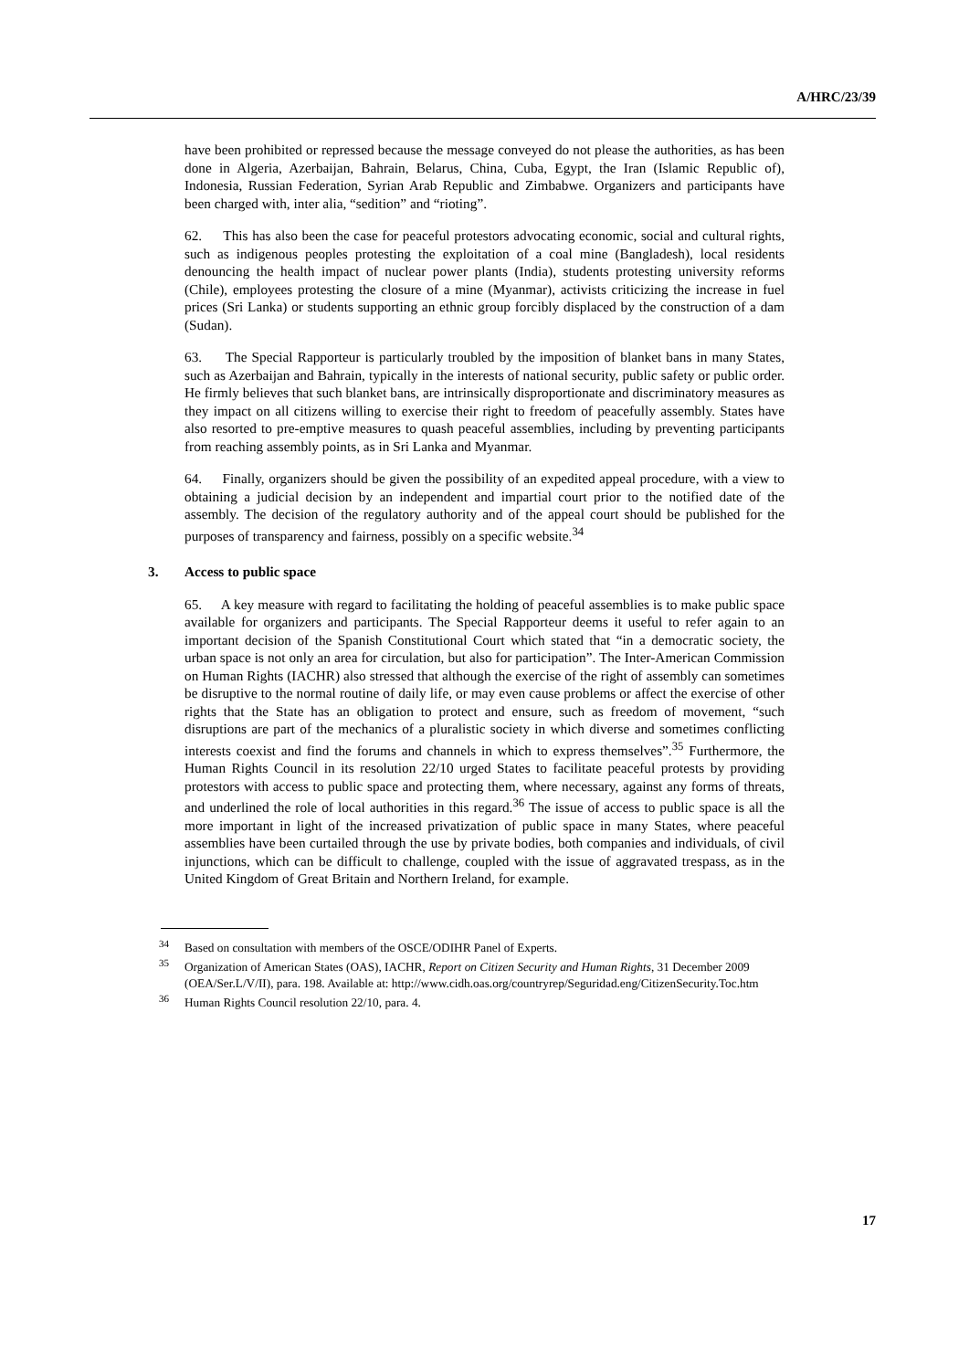A/HRC/23/39
have been prohibited or repressed because the message conveyed do not please the authorities, as has been done in Algeria, Azerbaijan, Bahrain, Belarus, China, Cuba, Egypt, the Iran (Islamic Republic of), Indonesia, Russian Federation, Syrian Arab Republic and Zimbabwe. Organizers and participants have been charged with, inter alia, “sedition” and “rioting”.
62. This has also been the case for peaceful protestors advocating economic, social and cultural rights, such as indigenous peoples protesting the exploitation of a coal mine (Bangladesh), local residents denouncing the health impact of nuclear power plants (India), students protesting university reforms (Chile), employees protesting the closure of a mine (Myanmar), activists criticizing the increase in fuel prices (Sri Lanka) or students supporting an ethnic group forcibly displaced by the construction of a dam (Sudan).
63. The Special Rapporteur is particularly troubled by the imposition of blanket bans in many States, such as Azerbaijan and Bahrain, typically in the interests of national security, public safety or public order. He firmly believes that such blanket bans, are intrinsically disproportionate and discriminatory measures as they impact on all citizens willing to exercise their right to freedom of peacefully assembly. States have also resorted to pre-emptive measures to quash peaceful assemblies, including by preventing participants from reaching assembly points, as in Sri Lanka and Myanmar.
64. Finally, organizers should be given the possibility of an expedited appeal procedure, with a view to obtaining a judicial decision by an independent and impartial court prior to the notified date of the assembly. The decision of the regulatory authority and of the appeal court should be published for the purposes of transparency and fairness, possibly on a specific website.<sup>34</sup>
3. Access to public space
65. A key measure with regard to facilitating the holding of peaceful assemblies is to make public space available for organizers and participants. The Special Rapporteur deems it useful to refer again to an important decision of the Spanish Constitutional Court which stated that “in a democratic society, the urban space is not only an area for circulation, but also for participation”. The Inter-American Commission on Human Rights (IACHR) also stressed that although the exercise of the right of assembly can sometimes be disruptive to the normal routine of daily life, or may even cause problems or affect the exercise of other rights that the State has an obligation to protect and ensure, such as freedom of movement, “such disruptions are part of the mechanics of a pluralistic society in which diverse and sometimes conflicting interests coexist and find the forums and channels in which to express themselves”.<sup>35</sup> Furthermore, the Human Rights Council in its resolution 22/10 urged States to facilitate peaceful protests by providing protestors with access to public space and protecting them, where necessary, against any forms of threats, and underlined the role of local authorities in this regard.<sup>36</sup> The issue of access to public space is all the more important in light of the increased privatization of public space in many States, where peaceful assemblies have been curtailed through the use by private bodies, both companies and individuals, of civil injunctions, which can be difficult to challenge, coupled with the issue of aggravated trespass, as in the United Kingdom of Great Britain and Northern Ireland, for example.
<sup>34</sup> Based on consultation with members of the OSCE/ODIHR Panel of Experts.
<sup>35</sup> Organization of American States (OAS), IACHR, Report on Citizen Security and Human Rights, 31 December 2009 (OEA/Ser.L/V/II), para. 198. Available at: http://www.cidh.oas.org/countryrep/Seguridad.eng/CitizenSecurity.Toc.htm
<sup>36</sup> Human Rights Council resolution 22/10, para. 4.
17